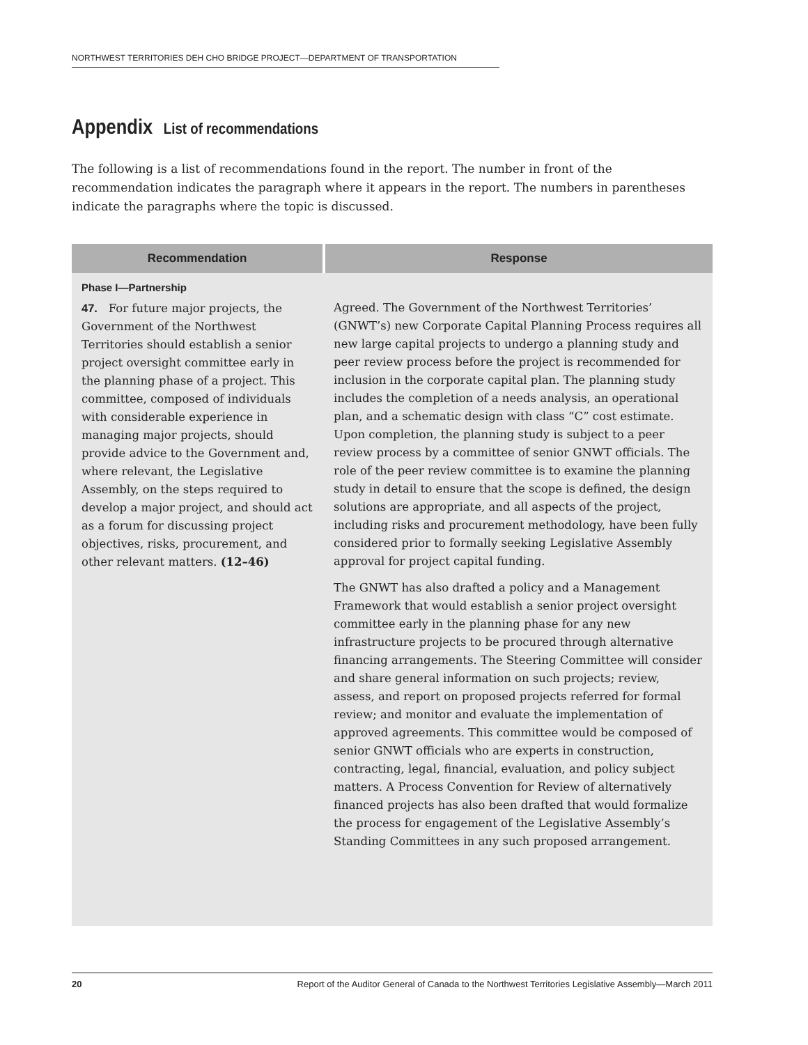NORTHWEST TERRITORIES DEH CHO BRIDGE PROJECT—DEPARTMENT OF TRANSPORTATION
Appendix List of recommendations
The following is a list of recommendations found in the report. The number in front of the recommendation indicates the paragraph where it appears in the report. The numbers in parentheses indicate the paragraphs where the topic is discussed.
| Recommendation | Response |
| --- | --- |
| Phase I—Partnership | |
| 47. For future major projects, the Government of the Northwest Territories should establish a senior project oversight committee early in the planning phase of a project. This committee, composed of individuals with considerable experience in managing major projects, should provide advice to the Government and, where relevant, the Legislative Assembly, on the steps required to develop a major project, and should act as a forum for discussing project objectives, risks, procurement, and other relevant matters. (12–46) | Agreed. The Government of the Northwest Territories’ (GNWT’s) new Corporate Capital Planning Process requires all new large capital projects to undergo a planning study and peer review process before the project is recommended for inclusion in the corporate capital plan. The planning study includes the completion of a needs analysis, an operational plan, and a schematic design with class “C” cost estimate. Upon completion, the planning study is subject to a peer review process by a committee of senior GNWT officials. The role of the peer review committee is to examine the planning study in detail to ensure that the scope is defined, the design solutions are appropriate, and all aspects of the project, including risks and procurement methodology, have been fully considered prior to formally seeking Legislative Assembly approval for project capital funding. The GNWT has also drafted a policy and a Management Framework that would establish a senior project oversight committee early in the planning phase for any new infrastructure projects to be procured through alternative financing arrangements. The Steering Committee will consider and share general information on such projects; review, assess, and report on proposed projects referred for formal review; and monitor and evaluate the implementation of approved agreements. This committee would be composed of senior GNWT officials who are experts in construction, contracting, legal, financial, evaluation, and policy subject matters. A Process Convention for Review of alternatively financed projects has also been drafted that would formalize the process for engagement of the Legislative Assembly’s Standing Committees in any such proposed arrangement. |
20 Report of the Auditor General of Canada to the Northwest Territories Legislative Assembly—March 2011